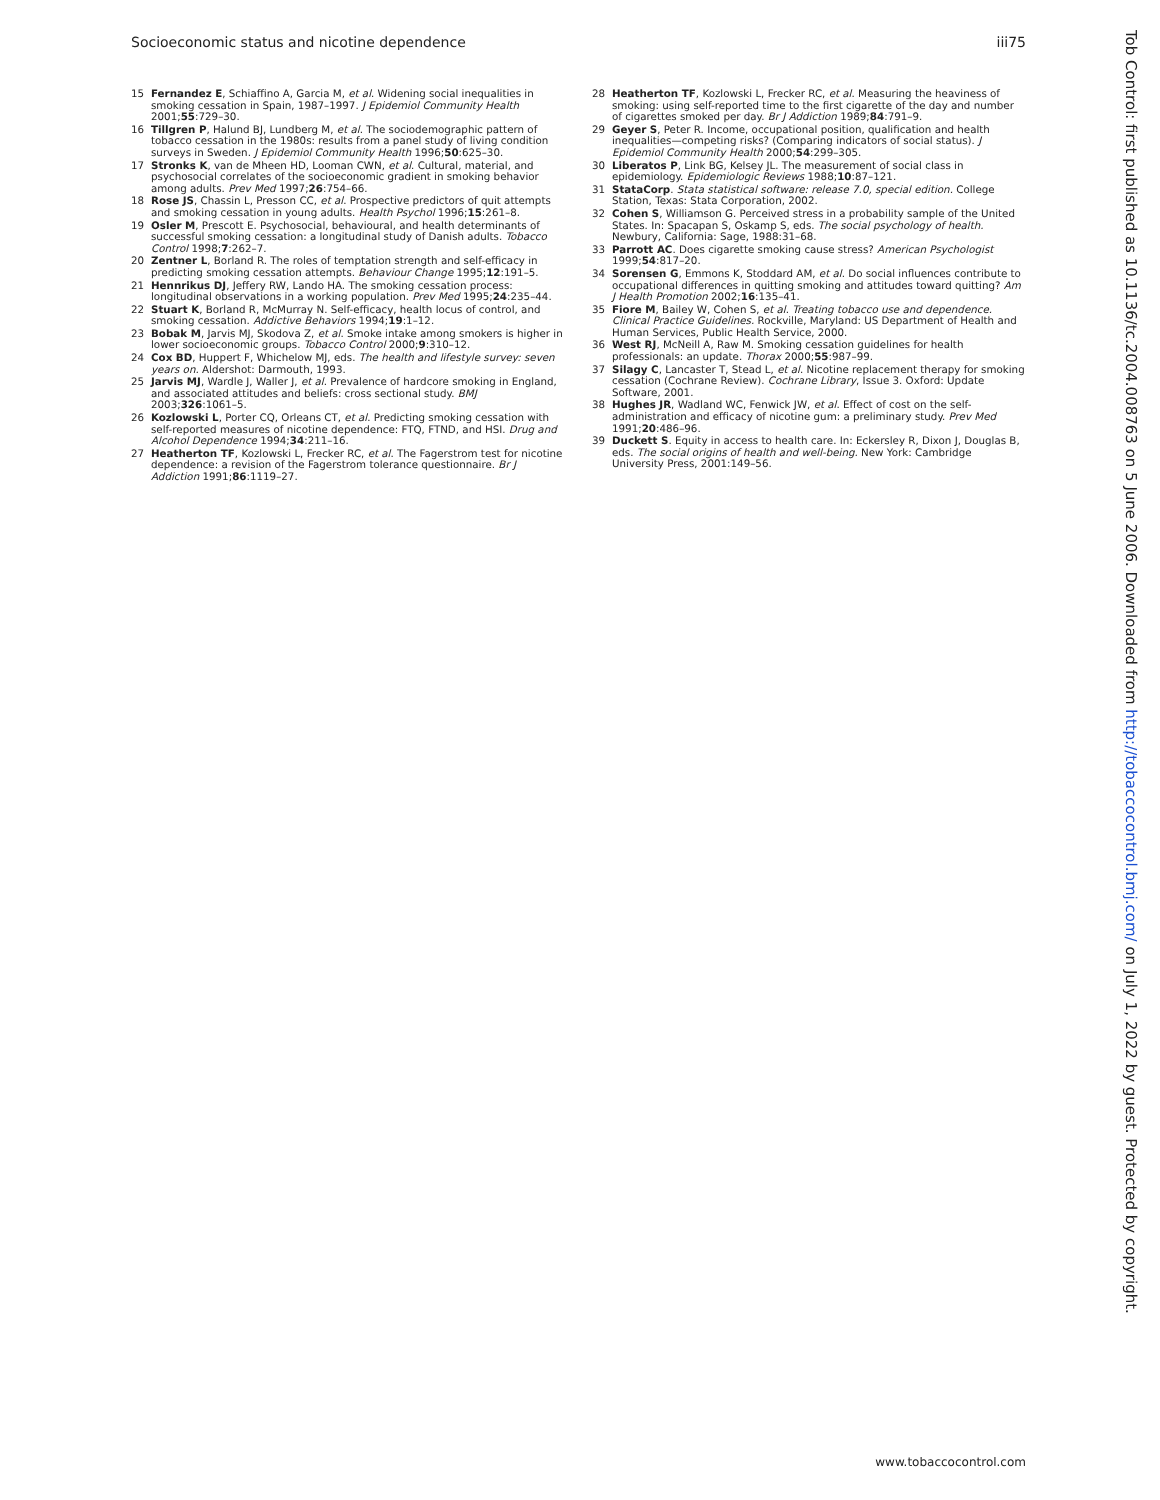Socioeconomic status and nicotine dependence iii75
15 Fernandez E, Schiaffino A, Garcia M, et al. Widening social inequalities in smoking cessation in Spain, 1987–1997. J Epidemiol Community Health 2001;55:729–30.
16 Tillgren P, Halund BJ, Lundberg M, et al. The sociodemographic pattern of tobacco cessation in the 1980s: results from a panel study of living condition surveys in Sweden. J Epidemiol Community Health 1996;50:625–30.
17 Stronks K, van de Mheen HD, Looman CWN, et al. Cultural, material, and psychosocial correlates of the socioeconomic gradient in smoking behavior among adults. Prev Med 1997;26:754–66.
18 Rose JS, Chassin L, Presson CC, et al. Prospective predictors of quit attempts and smoking cessation in young adults. Health Psychol 1996;15:261–8.
19 Osler M, Prescott E. Psychosocial, behavioural, and health determinants of successful smoking cessation: a longitudinal study of Danish adults. Tobacco Control 1998;7:262–7.
20 Zentner L, Borland R. The roles of temptation strength and self-efficacy in predicting smoking cessation attempts. Behaviour Change 1995;12:191–5.
21 Hennrikus DJ, Jeffery RW, Lando HA. The smoking cessation process: longitudinal observations in a working population. Prev Med 1995;24:235–44.
22 Stuart K, Borland R, McMurray N. Self-efficacy, health locus of control, and smoking cessation. Addictive Behaviors 1994;19:1–12.
23 Bobak M, Jarvis MJ, Skodova Z, et al. Smoke intake among smokers is higher in lower socioeconomic groups. Tobacco Control 2000;9:310–12.
24 Cox BD, Huppert F, Whichelow MJ, eds. The health and lifestyle survey: seven years on. Aldershot: Darmouth, 1993.
25 Jarvis MJ, Wardle J, Waller J, et al. Prevalence of hardcore smoking in England, and associated attitudes and beliefs: cross sectional study. BMJ 2003;326:1061–5.
26 Kozlowski L, Porter CQ, Orleans CT, et al. Predicting smoking cessation with self-reported measures of nicotine dependence: FTQ, FTND, and HSI. Drug and Alcohol Dependence 1994;34:211–16.
27 Heatherton TF, Kozlowski L, Frecker RC, et al. The Fagerstrom test for nicotine dependence: a revision of the Fagerstrom tolerance questionnaire. Br J Addiction 1991;86:1119–27.
28 Heatherton TF, Kozlowski L, Frecker RC, et al. Measuring the heaviness of smoking: using self-reported time to the first cigarette of the day and number of cigarettes smoked per day. Br J Addiction 1989;84:791–9.
29 Geyer S, Peter R. Income, occupational position, qualification and health inequalities—competing risks? (Comparing indicators of social status). J Epidemiol Community Health 2000;54:299–305.
30 Liberatos P, Link BG, Kelsey JL. The measurement of social class in epidemiology. Epidemiologic Reviews 1988;10:87–121.
31 StataCorp. Stata statistical software: release 7.0, special edition. College Station, Texas: Stata Corporation, 2002.
32 Cohen S, Williamson G. Perceived stress in a probability sample of the United States. In: Spacapan S, Oskamp S, eds. The social psychology of health. Newbury, California: Sage, 1988:31–68.
33 Parrott AC. Does cigarette smoking cause stress? American Psychologist 1999;54:817–20.
34 Sorensen G, Emmons K, Stoddard AM, et al. Do social influences contribute to occupational differences in quitting smoking and attitudes toward quitting? Am J Health Promotion 2002;16:135–41.
35 Fiore M, Bailey W, Cohen S, et al. Treating tobacco use and dependence. Clinical Practice Guidelines. Rockville, Maryland: US Department of Health and Human Services, Public Health Service, 2000.
36 West RJ, McNeill A, Raw M. Smoking cessation guidelines for health professionals: an update. Thorax 2000;55:987–99.
37 Silagy C, Lancaster T, Stead L, et al. Nicotine replacement therapy for smoking cessation (Cochrane Review). Cochrane Library, Issue 3. Oxford: Update Software, 2001.
38 Hughes JR, Wadland WC, Fenwick JW, et al. Effect of cost on the self-administration and efficacy of nicotine gum: a preliminary study. Prev Med 1991;20:486–96.
39 Duckett S. Equity in access to health care. In: Eckersley R, Dixon J, Douglas B, eds. The social origins of health and well-being. New York: Cambridge University Press, 2001:149–56.
www.tobaccocontrol.com
Tob Control: first published as 10.1136/tc.2004.008763 on 5 June 2006. Downloaded from http://tobaccocontrol.bmj.com/ on July 1, 2022 by guest. Protected by copyright.